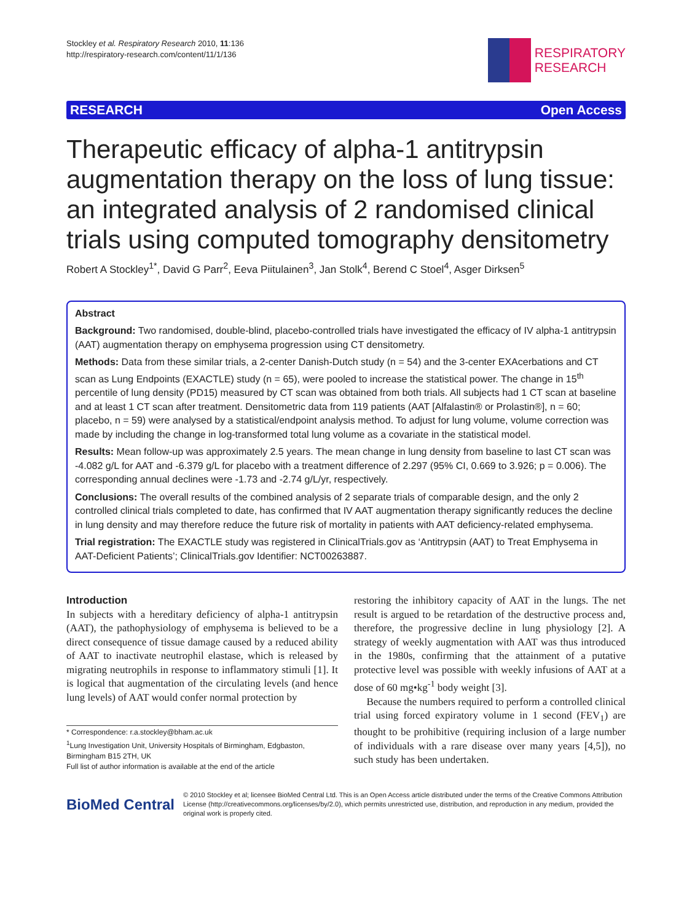Stockley et al. Respiratory Research 2010, 11:136
http://respiratory-research.com/content/11/1/136
RESPIRATORY
RESEARCH
RESEARCH Open Access
Therapeutic efficacy of alpha-1 antitrypsin augmentation therapy on the loss of lung tissue: an integrated analysis of 2 randomised clinical trials using computed tomography densitometry
Robert A Stockley<sup>1*</sup>, David G Parr<sup>2</sup>, Eeva Piitulainen<sup>3</sup>, Jan Stolk<sup>4</sup>, Berend C Stoel<sup>4</sup>, Asger Dirksen<sup>5</sup>
Abstract
Background: Two randomised, double-blind, placebo-controlled trials have investigated the efficacy of IV alpha-1 antitrypsin (AAT) augmentation therapy on emphysema progression using CT densitometry.
Methods: Data from these similar trials, a 2-center Danish-Dutch study (n = 54) and the 3-center EXAcerbations and CT scan as Lung Endpoints (EXACTLE) study (n = 65), were pooled to increase the statistical power. The change in 15<sup>th</sup> percentile of lung density (PD15) measured by CT scan was obtained from both trials. All subjects had 1 CT scan at baseline and at least 1 CT scan after treatment. Densitometric data from 119 patients (AAT [Alfalastin® or Prolastin®], n = 60; placebo, n = 59) were analysed by a statistical/endpoint analysis method. To adjust for lung volume, volume correction was made by including the change in log-transformed total lung volume as a covariate in the statistical model.
Results: Mean follow-up was approximately 2.5 years. The mean change in lung density from baseline to last CT scan was -4.082 g/L for AAT and -6.379 g/L for placebo with a treatment difference of 2.297 (95% CI, 0.669 to 3.926; p = 0.006). The corresponding annual declines were -1.73 and -2.74 g/L/yr, respectively.
Conclusions: The overall results of the combined analysis of 2 separate trials of comparable design, and the only 2 controlled clinical trials completed to date, has confirmed that IV AAT augmentation therapy significantly reduces the decline in lung density and may therefore reduce the future risk of mortality in patients with AAT deficiency-related emphysema.
Trial registration: The EXACTLE study was registered in ClinicalTrials.gov as ‘Antitrypsin (AAT) to Treat Emphysema in AAT-Deficient Patients’; ClinicalTrials.gov Identifier: NCT00263887.
Introduction
In subjects with a hereditary deficiency of alpha-1 antitrypsin (AAT), the pathophysiology of emphysema is believed to be a direct consequence of tissue damage caused by a reduced ability of AAT to inactivate neutrophil elastase, which is released by migrating neutrophils in response to inflammatory stimuli [1]. It is logical that augmentation of the circulating levels (and hence lung levels) of AAT would confer normal protection by
* Correspondence: r.a.stockley@bham.ac.uk
<sup>1</sup> Lung Investigation Unit, University Hospitals of Birmingham, Edgbaston, Birmingham B15 2TH, UK
Full list of author information is available at the end of the article
restoring the inhibitory capacity of AAT in the lungs. The net result is argued to be retardation of the destructive process and, therefore, the progressive decline in lung physiology [2]. A strategy of weekly augmentation with AAT was thus introduced in the 1980s, confirming that the attainment of a putative protective level was possible with weekly infusions of AAT at a dose of 60 mg•kg<sup>-1</sup> body weight [3].
Because the numbers required to perform a controlled clinical trial using forced expiratory volume in 1 second (FEV<sub>1</sub>) are thought to be prohibitive (requiring inclusion of a large number of individuals with a rare disease over many years [4,5]), no such study has been undertaken.
BioMed Central
© 2010 Stockley et al; licensee BioMed Central Ltd. This is an Open Access article distributed under the terms of the Creative Commons Attribution License (http://creativecommons.org/licenses/by/2.0), which permits unrestricted use, distribution, and reproduction in any medium, provided the original work is properly cited.